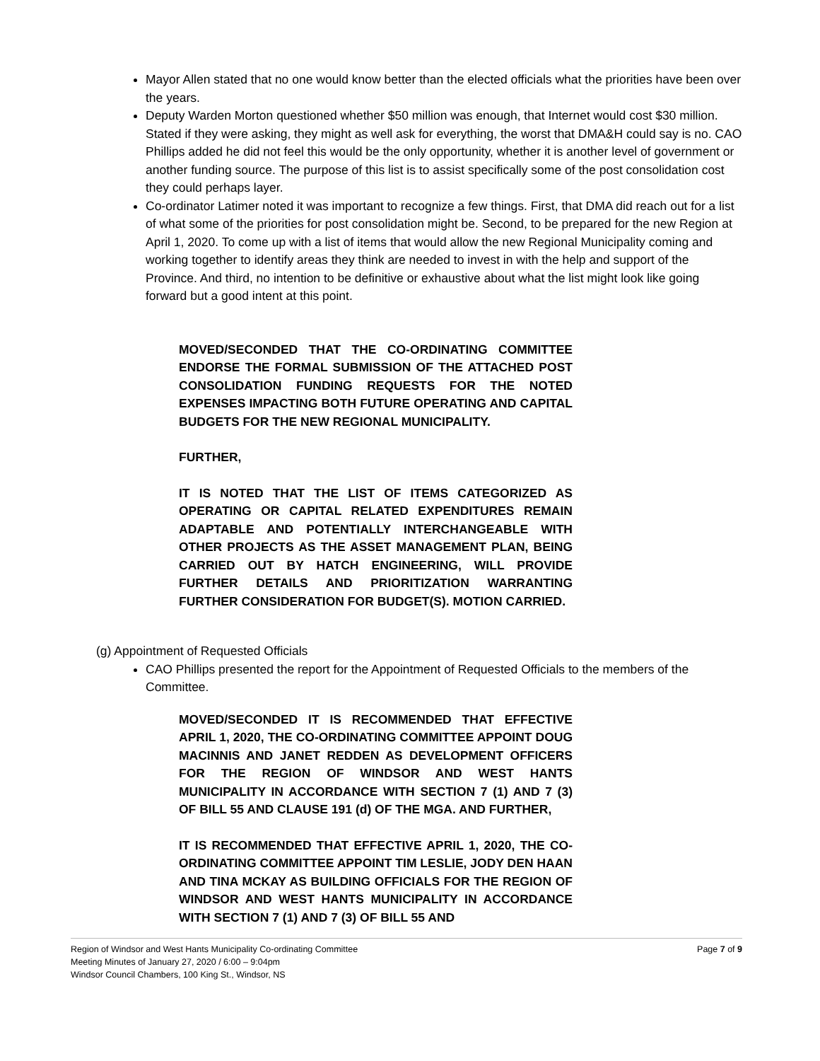Mayor Allen stated that no one would know better than the elected officials what the priorities have been over the years.
Deputy Warden Morton questioned whether $50 million was enough, that Internet would cost $30 million. Stated if they were asking, they might as well ask for everything, the worst that DMA&H could say is no. CAO Phillips added he did not feel this would be the only opportunity, whether it is another level of government or another funding source. The purpose of this list is to assist specifically some of the post consolidation cost they could perhaps layer.
Co-ordinator Latimer noted it was important to recognize a few things. First, that DMA did reach out for a list of what some of the priorities for post consolidation might be. Second, to be prepared for the new Region at April 1, 2020. To come up with a list of items that would allow the new Regional Municipality coming and working together to identify areas they think are needed to invest in with the help and support of the Province. And third, no intention to be definitive or exhaustive about what the list might look like going forward but a good intent at this point.
MOVED/SECONDED THAT THE CO-ORDINATING COMMITTEE ENDORSE THE FORMAL SUBMISSION OF THE ATTACHED POST CONSOLIDATION FUNDING REQUESTS FOR THE NOTED EXPENSES IMPACTING BOTH FUTURE OPERATING AND CAPITAL BUDGETS FOR THE NEW REGIONAL MUNICIPALITY.
FURTHER,
IT IS NOTED THAT THE LIST OF ITEMS CATEGORIZED AS OPERATING OR CAPITAL RELATED EXPENDITURES REMAIN ADAPTABLE AND POTENTIALLY INTERCHANGEABLE WITH OTHER PROJECTS AS THE ASSET MANAGEMENT PLAN, BEING CARRIED OUT BY HATCH ENGINEERING, WILL PROVIDE FURTHER DETAILS AND PRIORITIZATION WARRANTING FURTHER CONSIDERATION FOR BUDGET(S). MOTION CARRIED.
(g) Appointment of Requested Officials
CAO Phillips presented the report for the Appointment of Requested Officials to the members of the Committee.
MOVED/SECONDED IT IS RECOMMENDED THAT EFFECTIVE APRIL 1, 2020, THE CO-ORDINATING COMMITTEE APPOINT DOUG MACINNIS AND JANET REDDEN AS DEVELOPMENT OFFICERS FOR THE REGION OF WINDSOR AND WEST HANTS MUNICIPALITY IN ACCORDANCE WITH SECTION 7 (1) AND 7 (3) OF BILL 55 AND CLAUSE 191 (d) OF THE MGA. AND FURTHER,
IT IS RECOMMENDED THAT EFFECTIVE APRIL 1, 2020, THE CO-ORDINATING COMMITTEE APPOINT TIM LESLIE, JODY DEN HAAN AND TINA MCKAY AS BUILDING OFFICIALS FOR THE REGION OF WINDSOR AND WEST HANTS MUNICIPALITY IN ACCORDANCE WITH SECTION 7 (1) AND 7 (3) OF BILL 55 AND
Page 7 of 9 Region of Windsor and West Hants Municipality Co-ordinating Committee
Meeting Minutes of January 27, 2020 / 6:00 – 9:04pm
Windsor Council Chambers, 100 King St., Windsor, NS